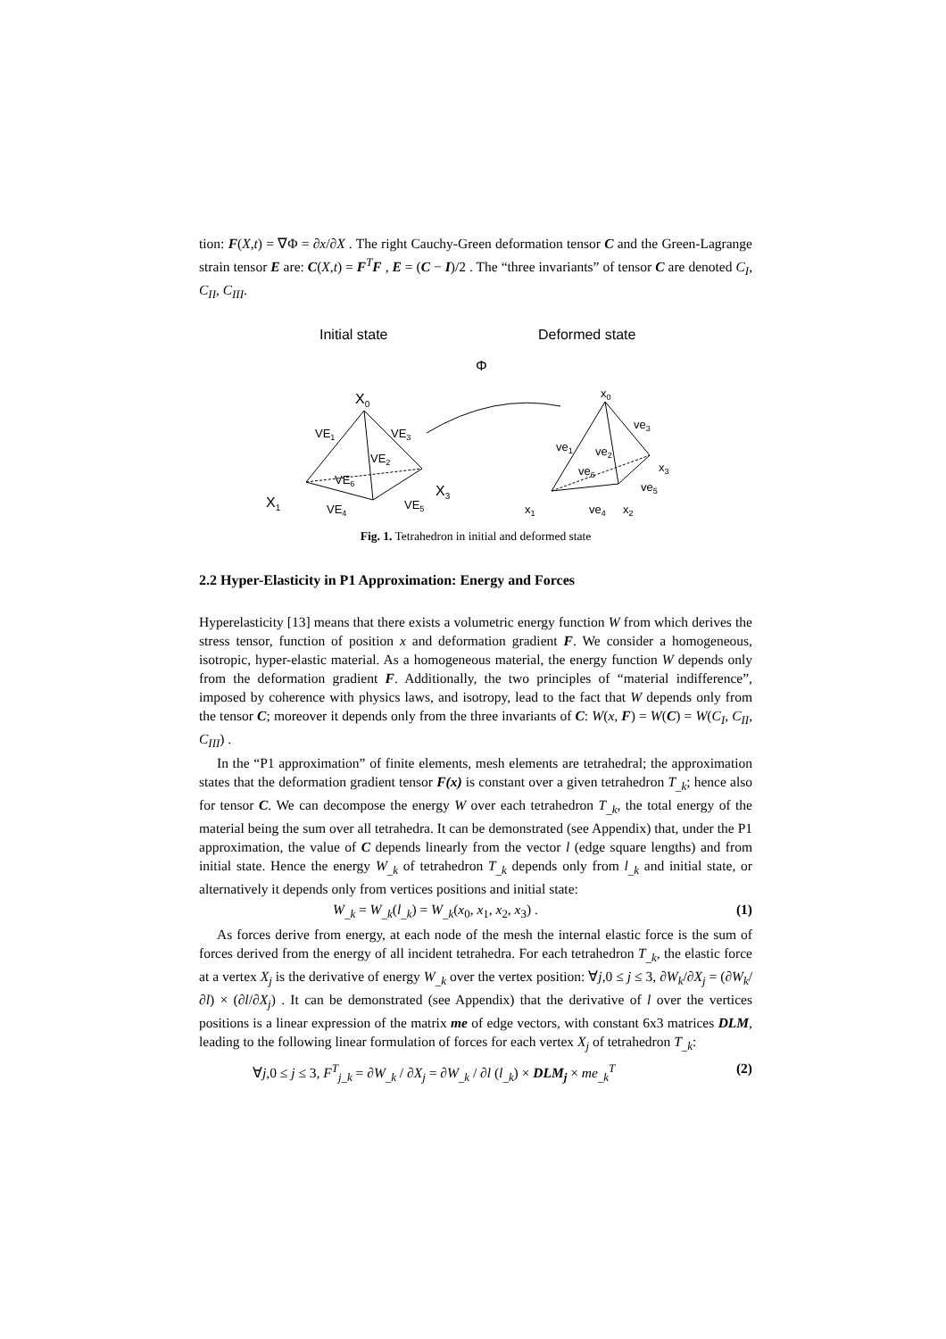tion: F(X,t) = ∇Φ = ∂x/∂X . The right Cauchy-Green deformation tensor C and the Green-Lagrange strain tensor E are: C(X,t) = F<sup>T</sup>F , E = (C − I)/2 . The “three invariants” of tensor C are denoted C<sub>I</sub>, C<sub>II</sub>, C<sub>III</sub>.
Initial state
Deformed state
Φ
X0
VE1
VE3
VE2
VE6
X3
X1
VE4
VE5
x0
ve3
ve1
ve2
ve6
x3
ve5
x1
ve4
x2
Fig. 1. Tetrahedron in initial and deformed state
2.2 Hyper-Elasticity in P1 Approximation: Energy and Forces
Hyperelasticity [13] means that there exists a volumetric energy function W from which derives the stress tensor, function of position x and deformation gradient F. We consider a homogeneous, isotropic, hyper-elastic material. As a homogeneous material, the energy function W depends only from the deformation gradient F. Additionally, the two principles of “material indifference”, imposed by coherence with physics laws, and isotropy, lead to the fact that W depends only from the tensor C; moreover it depends only from the three invariants of C: W(x, F) = W(C) = W(C<sub>I</sub>, C<sub>II</sub>, C<sub>III</sub>) .
In the “P1 approximation” of finite elements, mesh elements are tetrahedral; the approximation states that the deformation gradient tensor F(x) is constant over a given tetrahedron T<sub>_k</sub>; hence also for tensor C. We can decompose the energy W over each tetrahedron T<sub>_k</sub>, the total energy of the material being the sum over all tetrahedra. It can be demonstrated (see Appendix) that, under the P1 approximation, the value of C depends linearly from the vector l (edge square lengths) and from initial state. Hence the energy W<sub>_k</sub> of tetrahedron T<sub>_k</sub> depends only from l<sub>_k</sub> and initial state, or alternatively it depends only from vertices positions and initial state:
W<sub>_k</sub> = W<sub>_k</sub>(l<sub>_k</sub>) = W<sub>_k</sub>(x<sub>0</sub>, x<sub>1</sub>, x<sub>2</sub>, x<sub>3</sub>) . (1)
As forces derive from energy, at each node of the mesh the internal elastic force is the sum of forces derived from the energy of all incident tetrahedra. For each tetrahedron T<sub>_k</sub>, the elastic force at a vertex X<sub>j</sub> is the derivative of energy W<sub>_k</sub> over the vertex position: ∀j,0 ≤ j ≤ 3, ∂W<sub>k</sub>/∂X<sub>j</sub> = (∂W<sub>k</sub>/∂l) × (∂l/∂X<sub>j</sub>) . It can be demonstrated (see Appendix) that the derivative of l over the vertices positions is a linear expression of the matrix me of edge vectors, with constant 6x3 matrices DLM, leading to the following linear formulation of forces for each vertex X<sub>j</sub> of tetrahedron T<sub>_k</sub>:
∀j,0 ≤ j ≤ 3, F<sup>T</sup><sub>j_k</sub> = ∂W<sub>_k</sub> / ∂X<sub>j</sub> = ∂W<sub>_k</sub> / ∂l (l<sub>_k</sub>) × DLM<sub>j</sub> × me<sub>_k</sub><sup>T</sup> (2)